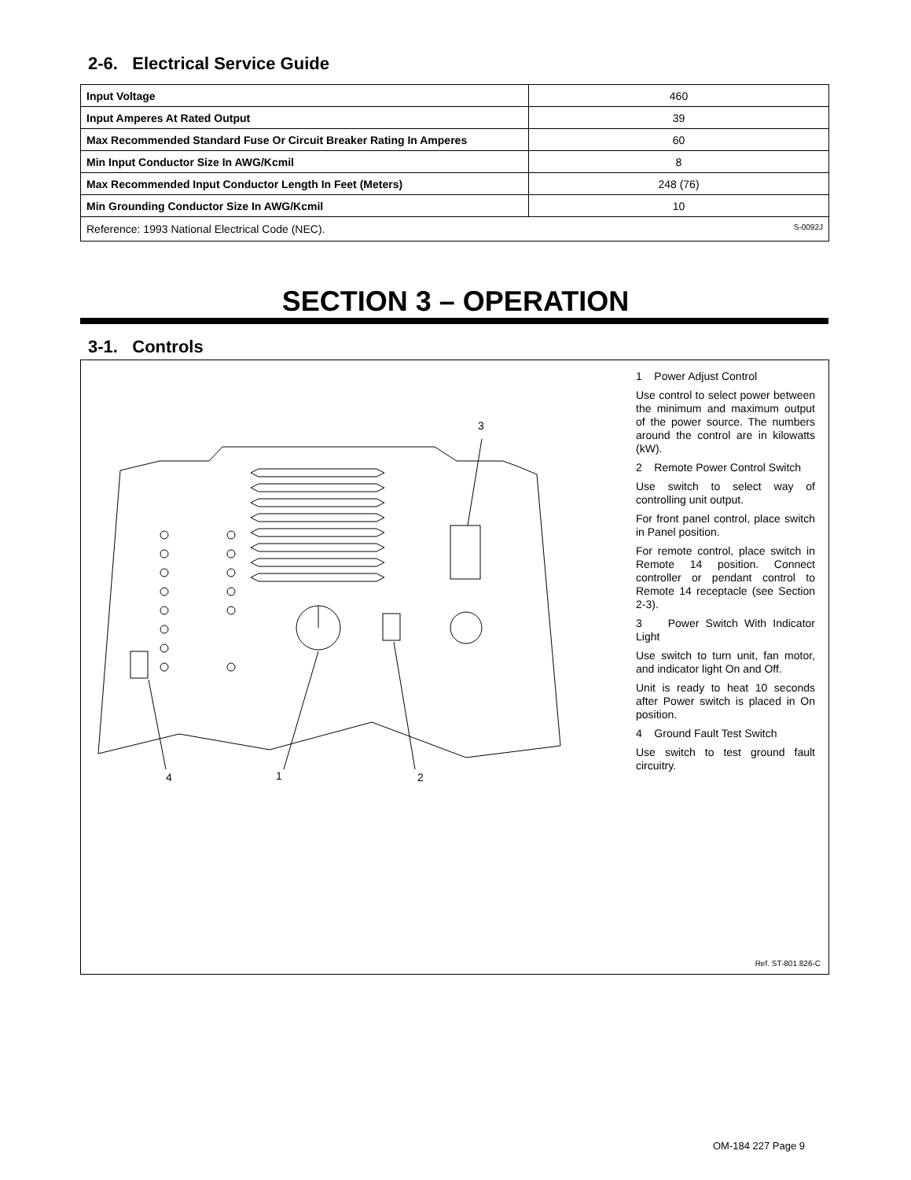2-6. Electrical Service Guide
| Input Voltage | 460 |
| Input Amperes At Rated Output | 39 |
| Max Recommended Standard Fuse Or Circuit Breaker Rating In Amperes | 60 |
| Min Input Conductor Size In AWG/Kcmil | 8 |
| Max Recommended Input Conductor Length In Feet (Meters) | 248 (76) |
| Min Grounding Conductor Size In AWG/Kcmil | 10 |
| Reference: 1993 National Electrical Code (NEC). S-0092J | |
SECTION 3 – OPERATION
3-1. Controls
3
4 1 2
1 Power Adjust Control
Use control to select power between the minimum and maximum output of the power source. The numbers around the control are in kilowatts (kW).
2 Remote Power Control Switch
Use switch to select way of controlling unit output.
For front panel control, place switch in Panel position.
For remote control, place switch in Remote 14 position. Connect controller or pendant control to Remote 14 receptacle (see Section 2-3).
3 Power Switch With Indicator Light
Use switch to turn unit, fan motor, and indicator light On and Off.
Unit is ready to heat 10 seconds after Power switch is placed in On position.
4 Ground Fault Test Switch
Use switch to test ground fault circuitry.
Ref. ST-801 826-C
OM-184 227 Page 9